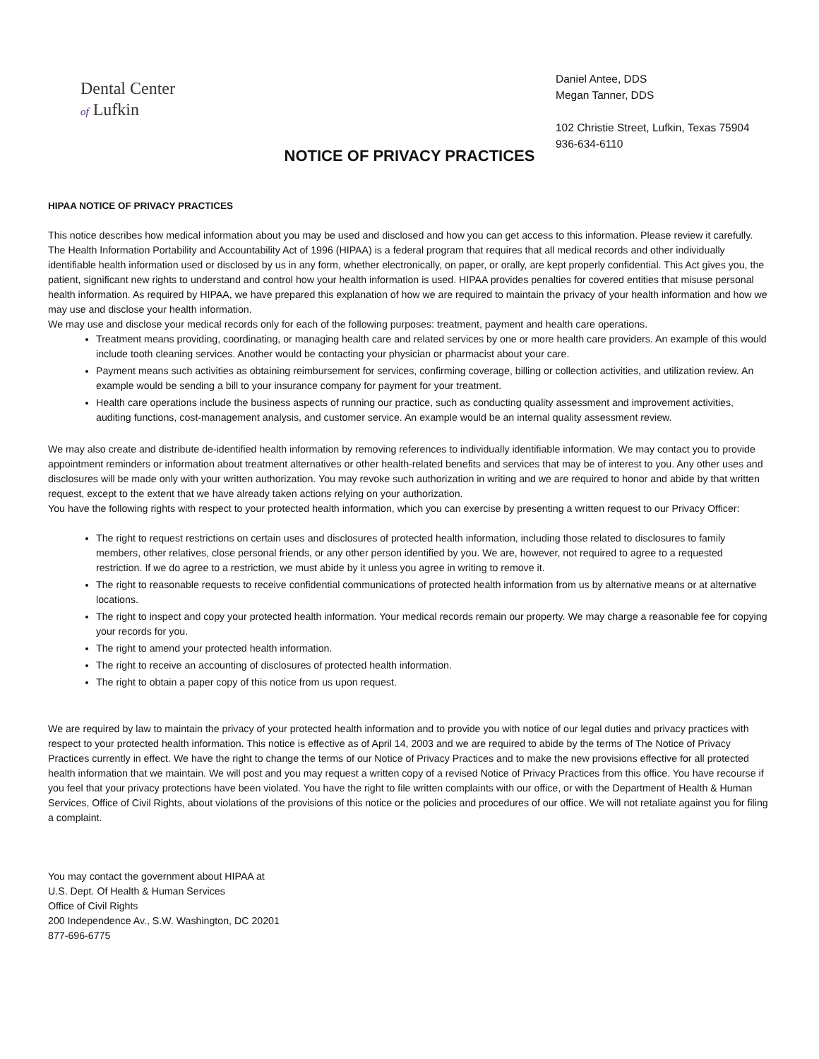Dental Center
of Lufkin
Daniel Antee, DDS
Megan Tanner, DDS
102 Christie Street, Lufkin, Texas 75904
936-634-6110
NOTICE OF PRIVACY PRACTICES
HIPAA NOTICE OF PRIVACY PRACTICES
This notice describes how medical information about you may be used and disclosed and how you can get access to this information. Please review it carefully.
The Health Information Portability and Accountability Act of 1996 (HIPAA) is a federal program that requires that all medical records and other individually identifiable health information used or disclosed by us in any form, whether electronically, on paper, or orally, are kept properly confidential. This Act gives you, the patient, significant new rights to understand and control how your health information is used. HIPAA provides penalties for covered entities that misuse personal health information. As required by HIPAA, we have prepared this explanation of how we are required to maintain the privacy of your health information and how we may use and disclose your health information.
We may use and disclose your medical records only for each of the following purposes: treatment, payment and health care operations.
Treatment means providing, coordinating, or managing health care and related services by one or more health care providers. An example of this would include tooth cleaning services. Another would be contacting your physician or pharmacist about your care.
Payment means such activities as obtaining reimbursement for services, confirming coverage, billing or collection activities, and utilization review. An example would be sending a bill to your insurance company for payment for your treatment.
Health care operations include the business aspects of running our practice, such as conducting quality assessment and improvement activities, auditing functions, cost-management analysis, and customer service. An example would be an internal quality assessment review.
We may also create and distribute de-identified health information by removing references to individually identifiable information. We may contact you to provide appointment reminders or information about treatment alternatives or other health-related benefits and services that may be of interest to you. Any other uses and disclosures will be made only with your written authorization. You may revoke such authorization in writing and we are required to honor and abide by that written request, except to the extent that we have already taken actions relying on your authorization.
You have the following rights with respect to your protected health information, which you can exercise by presenting a written request to our Privacy Officer:
The right to request restrictions on certain uses and disclosures of protected health information, including those related to disclosures to family members, other relatives, close personal friends, or any other person identified by you. We are, however, not required to agree to a requested restriction. If we do agree to a restriction, we must abide by it unless you agree in writing to remove it.
The right to reasonable requests to receive confidential communications of protected health information from us by alternative means or at alternative locations.
The right to inspect and copy your protected health information. Your medical records remain our property. We may charge a reasonable fee for copying your records for you.
The right to amend your protected health information.
The right to receive an accounting of disclosures of protected health information.
The right to obtain a paper copy of this notice from us upon request.
We are required by law to maintain the privacy of your protected health information and to provide you with notice of our legal duties and privacy practices with respect to your protected health information. This notice is effective as of April 14, 2003 and we are required to abide by the terms of The Notice of Privacy Practices currently in effect. We have the right to change the terms of our Notice of Privacy Practices and to make the new provisions effective for all protected health information that we maintain. We will post and you may request a written copy of a revised Notice of Privacy Practices from this office. You have recourse if you feel that your privacy protections have been violated. You have the right to file written complaints with our office, or with the Department of Health & Human Services, Office of Civil Rights, about violations of the provisions of this notice or the policies and procedures of our office. We will not retaliate against you for filing a complaint.
You may contact the government about HIPAA at
U.S. Dept. Of Health & Human Services
Office of Civil Rights
200 Independence Av., S.W. Washington, DC 20201
877-696-6775